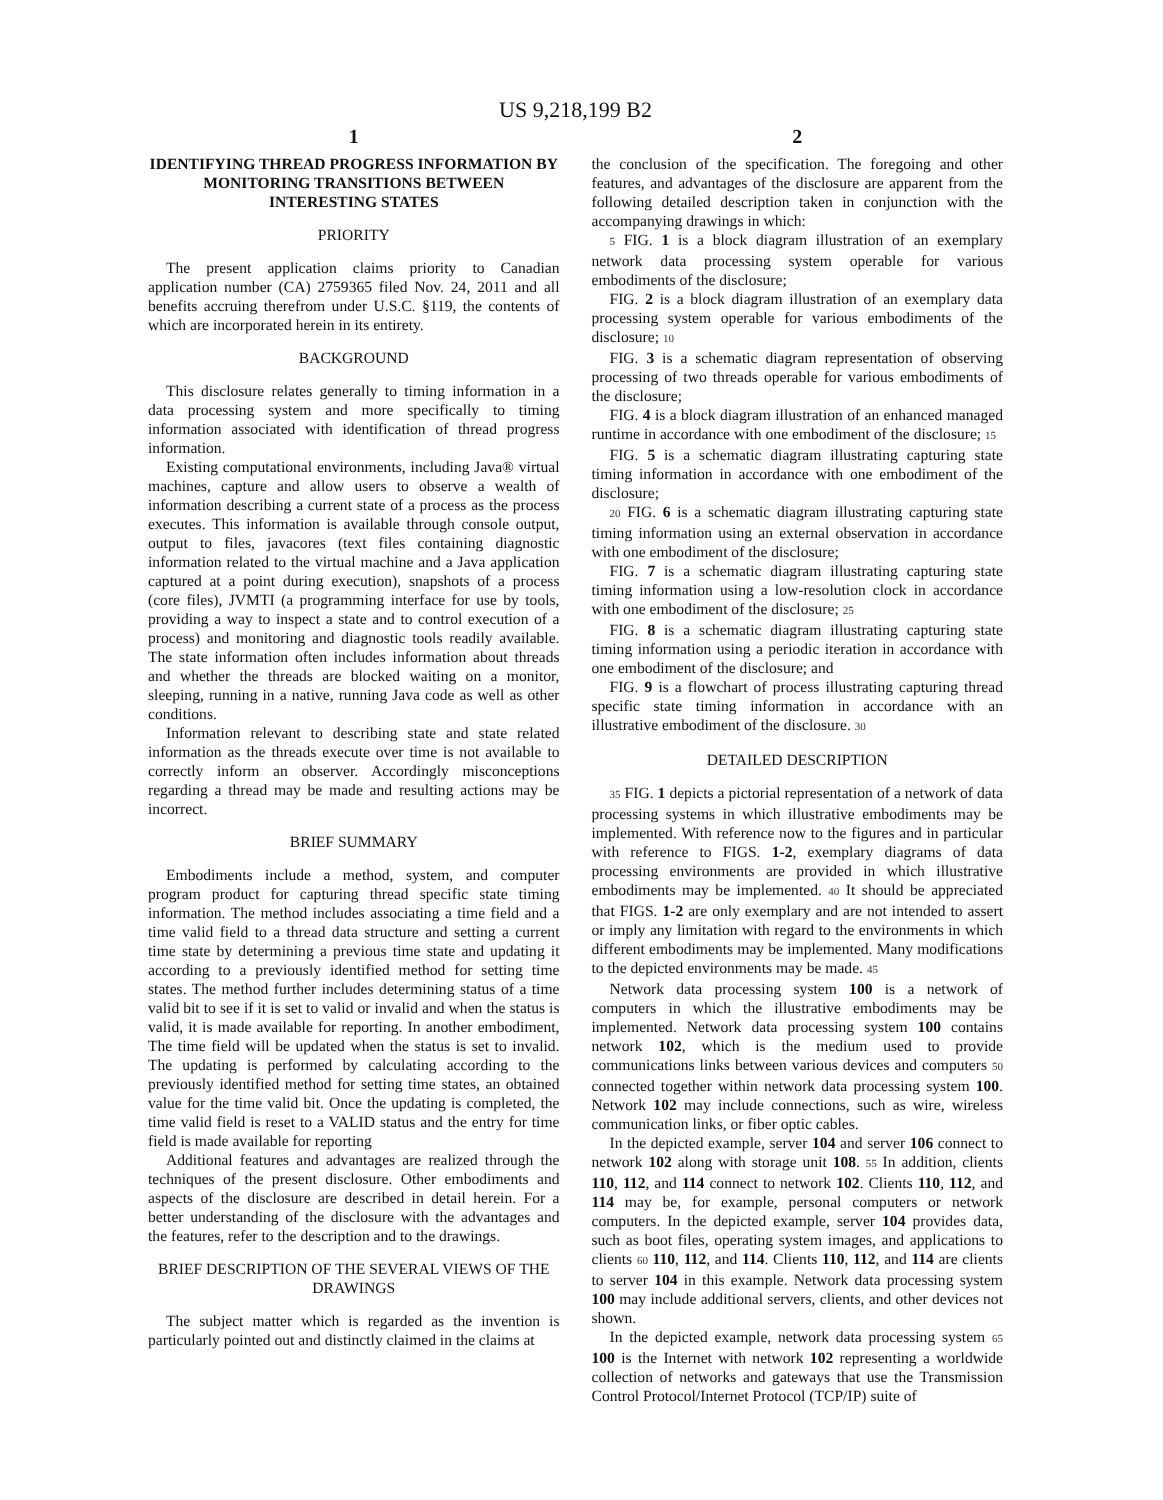US 9,218,199 B2
1
IDENTIFYING THREAD PROGRESS INFORMATION BY MONITORING TRANSITIONS BETWEEN INTERESTING STATES
PRIORITY
The present application claims priority to Canadian application number (CA) 2759365 filed Nov. 24, 2011 and all benefits accruing therefrom under U.S.C. §119, the contents of which are incorporated herein in its entirety.
BACKGROUND
This disclosure relates generally to timing information in a data processing system and more specifically to timing information associated with identification of thread progress information.
Existing computational environments, including Java® virtual machines, capture and allow users to observe a wealth of information describing a current state of a process as the process executes. This information is available through console output, output to files, javacores (text files containing diagnostic information related to the virtual machine and a Java application captured at a point during execution), snapshots of a process (core files), JVMTI (a programming interface for use by tools, providing a way to inspect a state and to control execution of a process) and monitoring and diagnostic tools readily available. The state information often includes information about threads and whether the threads are blocked waiting on a monitor, sleeping, running in a native, running Java code as well as other conditions.
Information relevant to describing state and state related information as the threads execute over time is not available to correctly inform an observer. Accordingly misconceptions regarding a thread may be made and resulting actions may be incorrect.
BRIEF SUMMARY
Embodiments include a method, system, and computer program product for capturing thread specific state timing information. The method includes associating a time field and a time valid field to a thread data structure and setting a current time state by determining a previous time state and updating it according to a previously identified method for setting time states. The method further includes determining status of a time valid bit to see if it is set to valid or invalid and when the status is valid, it is made available for reporting. In another embodiment, The time field will be updated when the status is set to invalid. The updating is performed by calculating according to the previously identified method for setting time states, an obtained value for the time valid bit. Once the updating is completed, the time valid field is reset to a VALID status and the entry for time field is made available for reporting
Additional features and advantages are realized through the techniques of the present disclosure. Other embodiments and aspects of the disclosure are described in detail herein. For a better understanding of the disclosure with the advantages and the features, refer to the description and to the drawings.
BRIEF DESCRIPTION OF THE SEVERAL VIEWS OF THE DRAWINGS
The subject matter which is regarded as the invention is particularly pointed out and distinctly claimed in the claims at
2
the conclusion of the specification. The foregoing and other features, and advantages of the disclosure are apparent from the following detailed description taken in conjunction with the accompanying drawings in which:
5 FIG. 1 is a block diagram illustration of an exemplary network data processing system operable for various embodiments of the disclosure;
FIG. 2 is a block diagram illustration of an exemplary data processing system operable for various embodiments of the disclosure; 10
FIG. 3 is a schematic diagram representation of observing processing of two threads operable for various embodiments of the disclosure;
FIG. 4 is a block diagram illustration of an enhanced managed runtime in accordance with one embodiment of the disclosure; 15
FIG. 5 is a schematic diagram illustrating capturing state timing information in accordance with one embodiment of the disclosure;
20 FIG. 6 is a schematic diagram illustrating capturing state timing information using an external observation in accordance with one embodiment of the disclosure;
FIG. 7 is a schematic diagram illustrating capturing state timing information using a low-resolution clock in accordance with one embodiment of the disclosure; 25
FIG. 8 is a schematic diagram illustrating capturing state timing information using a periodic iteration in accordance with one embodiment of the disclosure; and
FIG. 9 is a flowchart of process illustrating capturing thread specific state timing information in accordance with an illustrative embodiment of the disclosure. 30
DETAILED DESCRIPTION
35 FIG. 1 depicts a pictorial representation of a network of data processing systems in which illustrative embodiments may be implemented. With reference now to the figures and in particular with reference to FIGS. 1-2, exemplary diagrams of data processing environments are provided in which illustrative embodiments may be implemented. 40 It should be appreciated that FIGS. 1-2 are only exemplary and are not intended to assert or imply any limitation with regard to the environments in which different embodiments may be implemented. Many modifications to the depicted environments may be made. 45
Network data processing system 100 is a network of computers in which the illustrative embodiments may be implemented. Network data processing system 100 contains network 102, which is the medium used to provide communications links between various devices and computers 50 connected together within network data processing system 100. Network 102 may include connections, such as wire, wireless communication links, or fiber optic cables.
In the depicted example, server 104 and server 106 connect to network 102 along with storage unit 108. 55 In addition, clients 110, 112, and 114 connect to network 102. Clients 110, 112, and 114 may be, for example, personal computers or network computers. In the depicted example, server 104 provides data, such as boot files, operating system images, and applications to clients 60 110, 112, and 114. Clients 110, 112, and 114 are clients to server 104 in this example. Network data processing system 100 may include additional servers, clients, and other devices not shown.
In the depicted example, network data processing system 65 100 is the Internet with network 102 representing a worldwide collection of networks and gateways that use the Transmission Control Protocol/Internet Protocol (TCP/IP) suite of